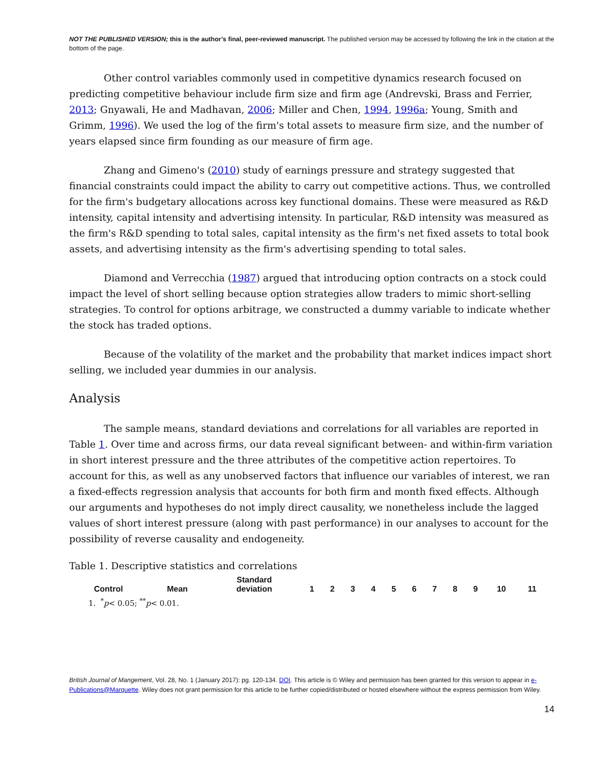NOT THE PUBLISHED VERSION; this is the author’s final, peer-reviewed manuscript. The published version may be accessed by following the link in the citation at the bottom of the page.
Other control variables commonly used in competitive dynamics research focused on predicting competitive behaviour include firm size and firm age (Andrevski, Brass and Ferrier, 2013; Gnyawali, He and Madhavan, 2006; Miller and Chen, 1994, 1996a; Young, Smith and Grimm, 1996). We used the log of the firm's total assets to measure firm size, and the number of years elapsed since firm founding as our measure of firm age.
Zhang and Gimeno's (2010) study of earnings pressure and strategy suggested that financial constraints could impact the ability to carry out competitive actions. Thus, we controlled for the firm's budgetary allocations across key functional domains. These were measured as R&D intensity, capital intensity and advertising intensity. In particular, R&D intensity was measured as the firm's R&D spending to total sales, capital intensity as the firm's net fixed assets to total book assets, and advertising intensity as the firm's advertising spending to total sales.
Diamond and Verrecchia (1987) argued that introducing option contracts on a stock could impact the level of short selling because option strategies allow traders to mimic short-selling strategies. To control for options arbitrage, we constructed a dummy variable to indicate whether the stock has traded options.
Because of the volatility of the market and the probability that market indices impact short selling, we included year dummies in our analysis.
Analysis
The sample means, standard deviations and correlations for all variables are reported in Table 1. Over time and across firms, our data reveal significant between- and within-firm variation in short interest pressure and the three attributes of the competitive action repertoires. To account for this, as well as any unobserved factors that influence our variables of interest, we ran a fixed-effects regression analysis that accounts for both firm and month fixed effects. Although our arguments and hypotheses do not imply direct causality, we nonetheless include the lagged values of short interest pressure (along with past performance) in our analyses to account for the possibility of reverse causality and endogeneity.
Table 1. Descriptive statistics and correlations
| Control | Mean | Standard deviation | 1 | 2 | 3 | 4 | 5 | 6 | 7 | 8 | 9 | 10 | 11 |
| --- | --- | --- | --- | --- | --- | --- | --- | --- | --- | --- | --- | --- | --- |
1. <sup>*</sup>p< 0.05; <sup>**</sup>p< 0.01.
British Journal of Mangement, Vol. 28, No. 1 (January 2017): pg. 120-134. DOI. This article is © Wiley and permission has been granted for this version to appear in e-Publications@Marquette. Wiley does not grant permission for this article to be further copied/distributed or hosted elsewhere without the express permission from Wiley.
14